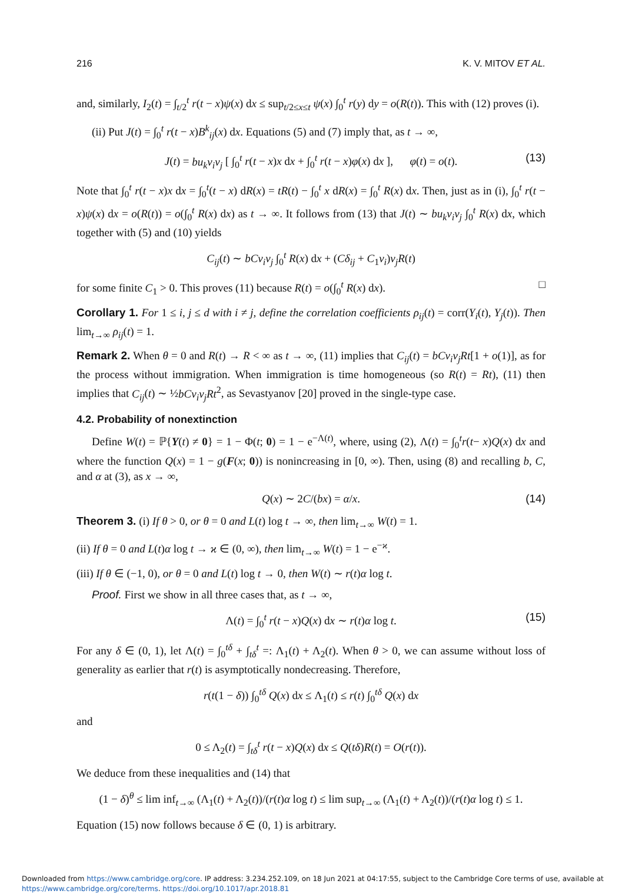216 K. V. MITOV ET AL.
and, similarly, I<sub>2</sub>(t) = ∫<sub>t/2</sub><sup>t</sup> r(t − x)ψ(x) dx ≤ sup<sub>t/2≤x≤t</sub> ψ(x) ∫<sub>0</sub><sup>t</sup> r(y) dy = o(R(t)). This with (12) proves (i).
(ii) Put J(t) = ∫<sub>0</sub><sup>t</sup> r(t − x)B<sup>k</sup><sub>ij</sub>(x) dx. Equations (5) and (7) imply that, as t → ∞,
J(t) = bu<sub>k</sub>v<sub>i</sub>v<sub>j</sub> [ ∫<sub>0</sub><sup>t</sup> r(t − x)x dx + ∫<sub>0</sub><sup>t</sup> r(t − x)φ(x) dx ], φ(t) = o(t). (13)
Note that ∫<sub>0</sub><sup>t</sup> r(t − x)x dx = ∫<sub>0</sub><sup>t</sup>(t − x) dR(x) = tR(t) − ∫<sub>0</sub><sup>t</sup> x dR(x) = ∫<sub>0</sub><sup>t</sup> R(x) dx. Then, just as in (i), ∫<sub>0</sub><sup>t</sup> r(t − x)ψ(x) dx = o(R(t)) = o(∫<sub>0</sub><sup>t</sup> R(x) dx) as t → ∞. It follows from (13) that J(t) ∼ bu<sub>k</sub>v<sub>i</sub>v<sub>j</sub> ∫<sub>0</sub><sup>t</sup> R(x) dx, which together with (5) and (10) yields
C<sub>ij</sub>(t) ∼ bCv<sub>i</sub>v<sub>j</sub> ∫<sub>0</sub><sup>t</sup> R(x) dx + (Cδ<sub>ij</sub> + C<sub>1</sub>v<sub>i</sub>)v<sub>j</sub>R(t)
for some finite C<sub>1</sub> > 0. This proves (11) because R(t) = o(∫<sub>0</sub><sup>t</sup> R(x) dx). □
Corollary 1. For 1 ≤ i, j ≤ d with i ≠ j, define the correlation coefficients ρ<sub>ij</sub>(t) = corr(Y<sub>i</sub>(t), Y<sub>j</sub>(t)). Then lim<sub>t→∞</sub> ρ<sub>ij</sub>(t) = 1.
Remark 2. When θ = 0 and R(t) → R < ∞ as t → ∞, (11) implies that C<sub>ij</sub>(t) = bCv<sub>i</sub>v<sub>j</sub>Rt[1 + o(1)], as for the process without immigration. When immigration is time homogeneous (so R(t) = Rt), (11) then implies that C<sub>ij</sub>(t) ∼ ½bCv<sub>i</sub>v<sub>j</sub>Rt<sup>2</sup>, as Sevastyanov [20] proved in the single-type case.
4.2. Probability of nonextinction
Define W(t) = ℙ{Y(t) ≠ 0} = 1 − Φ(t; 0) = 1 − e<sup>−Λ(t)</sup>, where, using (2), Λ(t) = ∫<sub>0</sub><sup>t</sup>r(t− x)Q(x) dx and where the function Q(x) = 1 − g(F(x; 0)) is nonincreasing in [0, ∞). Then, using (8) and recalling b, C, and α at (3), as x → ∞,
Q(x) ∼ 2C/(bx) = α/x. (14)
Theorem 3. (i) If θ > 0, or θ = 0 and L(t) log t → ∞, then lim<sub>t→∞</sub> W(t) = 1.
(ii) If θ = 0 and L(t)α log t → ϰ ∈ (0, ∞), then lim<sub>t→∞</sub> W(t) = 1 − e<sup>−ϰ</sup>.
(iii) If θ ∈ (−1, 0), or θ = 0 and L(t) log t → 0, then W(t) ∼ r(t)α log t.
Proof. First we show in all three cases that, as t → ∞,
Λ(t) = ∫<sub>0</sub><sup>t</sup> r(t − x)Q(x) dx ∼ r(t)α log t. (15)
For any δ ∈ (0, 1), let Λ(t) = ∫<sub>0</sub><sup>tδ</sup> + ∫<sub>tδ</sub><sup>t</sup> =: Λ<sub>1</sub>(t) + Λ<sub>2</sub>(t). When θ > 0, we can assume without loss of generality as earlier that r(t) is asymptotically nondecreasing. Therefore,
r(t(1 − δ)) ∫<sub>0</sub><sup>tδ</sup> Q(x) dx ≤ Λ<sub>1</sub>(t) ≤ r(t) ∫<sub>0</sub><sup>tδ</sup> Q(x) dx
and
0 ≤ Λ<sub>2</sub>(t) = ∫<sub>tδ</sub><sup>t</sup> r(t − x)Q(x) dx ≤ Q(tδ)R(t) = O(r(t)).
We deduce from these inequalities and (14) that
(1 − δ)<sup>θ</sup> ≤ lim inf<sub>t→∞</sub> (Λ<sub>1</sub>(t) + Λ<sub>2</sub>(t))/(r(t)α log t) ≤ lim sup<sub>t→∞</sub> (Λ<sub>1</sub>(t) + Λ<sub>2</sub>(t))/(r(t)α log t) ≤ 1.
Equation (15) now follows because δ ∈ (0, 1) is arbitrary.
Downloaded from https://www.cambridge.org/core. IP address: 3.234.252.109, on 18 Jun 2021 at 04:17:55, subject to the Cambridge Core terms of use, available at
https://www.cambridge.org/core/terms. https://doi.org/10.1017/apr.2018.81